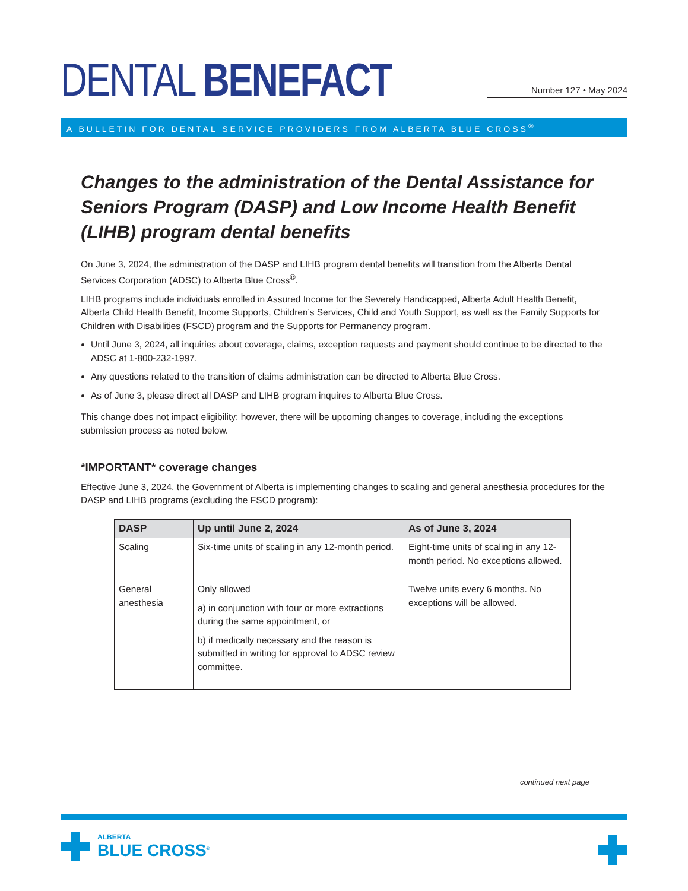DENTAL BENEFACT
Number 127 • May 2024
A BULLETIN FOR DENTAL SERVICE PROVIDERS FROM ALBERTA BLUE CROSS<sup>®</sup>
Changes to the administration of the Dental Assistance for Seniors Program (DASP) and Low Income Health Benefit (LIHB) program dental benefits
On June 3, 2024, the administration of the DASP and LIHB program dental benefits will transition from the Alberta Dental Services Corporation (ADSC) to Alberta Blue Cross<sup>®</sup>.
LIHB programs include individuals enrolled in Assured Income for the Severely Handicapped, Alberta Adult Health Benefit, Alberta Child Health Benefit, Income Supports, Children’s Services, Child and Youth Support, as well as the Family Supports for Children with Disabilities (FSCD) program and the Supports for Permanency program.
Until June 3, 2024, all inquiries about coverage, claims, exception requests and payment should continue to be directed to the ADSC at 1-800-232-1997.
Any questions related to the transition of claims administration can be directed to Alberta Blue Cross.
As of June 3, please direct all DASP and LIHB program inquires to Alberta Blue Cross.
This change does not impact eligibility; however, there will be upcoming changes to coverage, including the exceptions submission process as noted below.
*IMPORTANT* coverage changes
Effective June 3, 2024, the Government of Alberta is implementing changes to scaling and general anesthesia procedures for the DASP and LIHB programs (excluding the FSCD program):
| DASP | Up until June 2, 2024 | As of June 3, 2024 |
| --- | --- | --- |
| Scaling | Six-time units of scaling in any 12-month period. | Eight-time units of scaling in any 12-month period. No exceptions allowed. |
| General anesthesia | Only allowed a) in conjunction with four or more extractions during the same appointment, or b) if medically necessary and the reason is submitted in writing for approval to ADSC review committee. | Twelve units every 6 months. No exceptions will be allowed. |
continued next page
ALBERTA
BLUE CROSS<sup>®</sup>